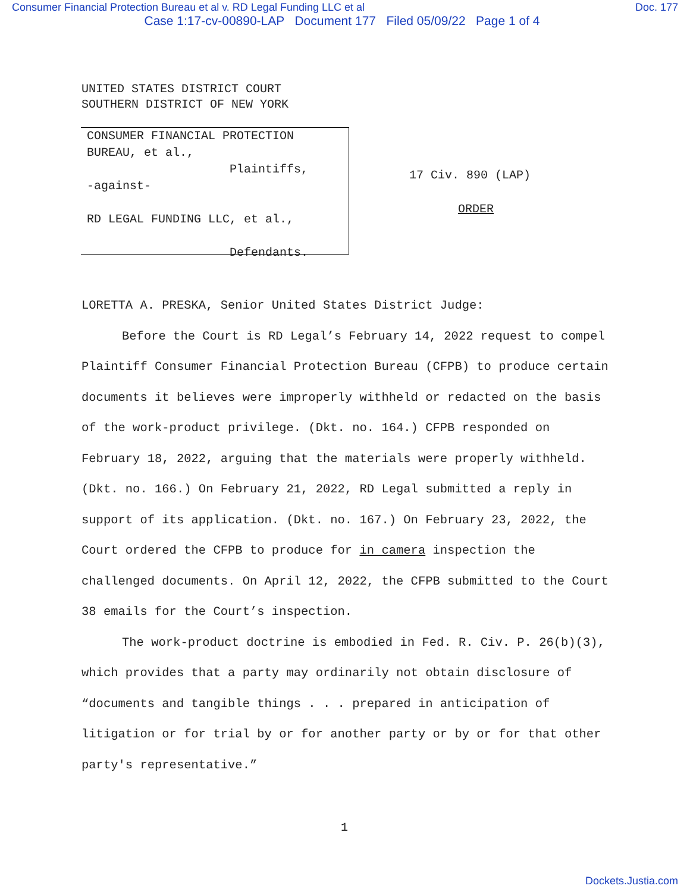Consumer Financial Protection Bureau et al v. RD Legal Funding LLC et al Doc. 177
Case 1:17-cv-00890-LAP Document 177 Filed 05/09/22 Page 1 of 4
UNITED STATES DISTRICT COURT
SOUTHERN DISTRICT OF NEW YORK
CONSUMER FINANCIAL PROTECTION
BUREAU, et al.,
Plaintiffs,
-against-
RD LEGAL FUNDING LLC, et al.,
Defendants.
17 Civ. 890 (LAP)
ORDER
LORETTA A. PRESKA, Senior United States District Judge:
Before the Court is RD Legal’s February 14, 2022 request to compel Plaintiff Consumer Financial Protection Bureau (CFPB) to produce certain documents it believes were improperly withheld or redacted on the basis of the work-product privilege. (Dkt. no. 164.) CFPB responded on February 18, 2022, arguing that the materials were properly withheld. (Dkt. no. 166.) On February 21, 2022, RD Legal submitted a reply in support of its application. (Dkt. no. 167.) On February 23, 2022, the Court ordered the CFPB to produce for in camera inspection the challenged documents. On April 12, 2022, the CFPB submitted to the Court 38 emails for the Court’s inspection.
The work-product doctrine is embodied in Fed. R. Civ. P. 26(b)(3), which provides that a party may ordinarily not obtain disclosure of “documents and tangible things . . . prepared in anticipation of litigation or for trial by or for another party or by or for that other party's representative.”
1
Dockets.Justia.com